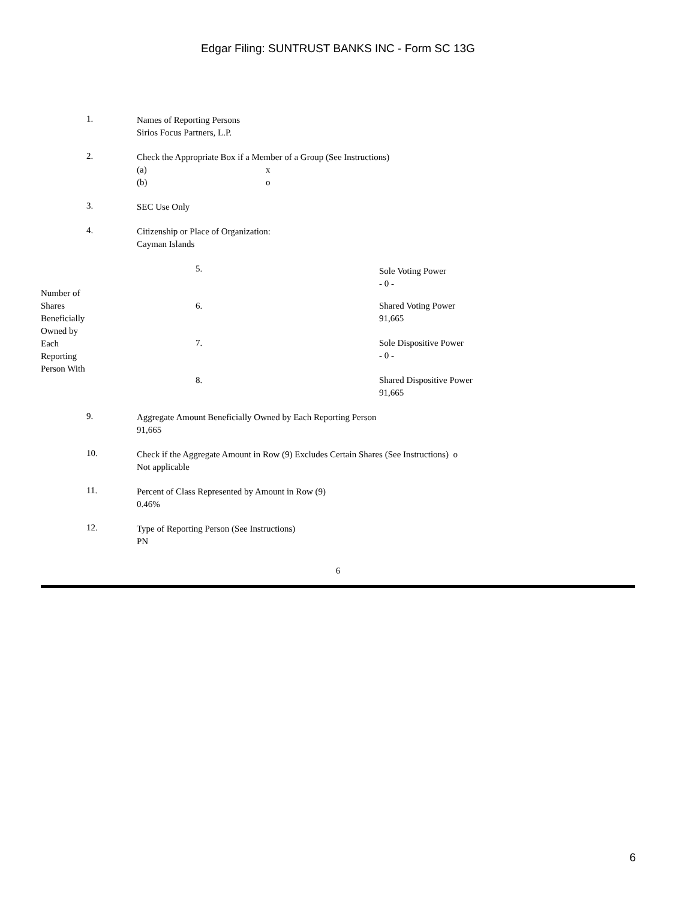Edgar Filing: SUNTRUST BANKS INC - Form SC 13G
1.
Names of Reporting Persons
Sirios Focus Partners, L.P.
2.
Check the Appropriate Box if a Member of a Group (See Instructions)
(a) x
(b) o
3.
SEC Use Only
4.
Citizenship or Place of Organization:
Cayman Islands
| Number of Shares Beneficially Owned by Each Reporting Person With | 5. | Sole Voting Power - 0 - |
| | 6. | Shared Voting Power 91,665 |
| | 7. | Sole Dispositive Power - 0 - |
| | 8. | Shared Dispositive Power 91,665 |
9.
Aggregate Amount Beneficially Owned by Each Reporting Person
91,665
10.
Check if the Aggregate Amount in Row (9) Excludes Certain Shares (See Instructions) o
Not applicable
11.
Percent of Class Represented by Amount in Row (9)
0.46%
12.
Type of Reporting Person (See Instructions)
PN
6
6